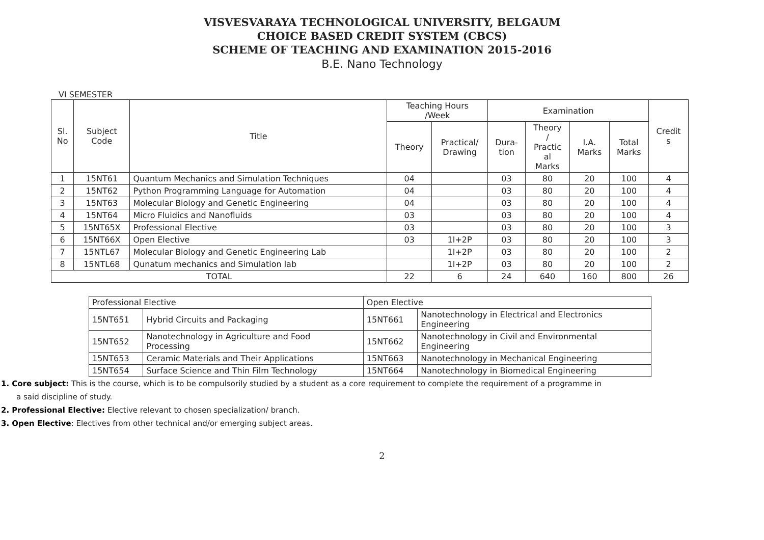VISVESVARAYA TECHNOLOGICAL UNIVERSITY, BELGAUM
CHOICE BASED CREDIT SYSTEM (CBCS)
SCHEME OF TEACHING AND EXAMINATION 2015-2016
B.E. Nano Technology
VI SEMESTER
| Sl. No | Subject Code | Title | Teaching Hours /Week | | Examination | | | | Credit s |
| --- | --- | --- | --- | --- | --- | --- | --- | --- | --- |
| | | | Theory | Practical/ Drawing | Dura- tion | Theory / Practic al Marks | I.A. Marks | Total Marks | |
| 1 | 15NT61 | Quantum Mechanics and Simulation Techniques | 04 | | 03 | 80 | 20 | 100 | 4 |
| 2 | 15NT62 | Python Programming Language for Automation | 04 | | 03 | 80 | 20 | 100 | 4 |
| 3 | 15NT63 | Molecular Biology and Genetic Engineering | 04 | | 03 | 80 | 20 | 100 | 4 |
| 4 | 15NT64 | Micro Fluidics and Nanofluids | 03 | | 03 | 80 | 20 | 100 | 4 |
| 5 | 15NT65X | Professional Elective | 03 | | 03 | 80 | 20 | 100 | 3 |
| 6 | 15NT66X | Open Elective | 03 | 1I+2P | 03 | 80 | 20 | 100 | 3 |
| 7 | 15NTL67 | Molecular Biology and Genetic Engineering Lab | | 1I+2P | 03 | 80 | 20 | 100 | 2 |
| 8 | 15NTL68 | Qunatum mechanics and Simulation lab | | 1I+2P | 03 | 80 | 20 | 100 | 2 |
| TOTAL | | | 22 | 6 | 24 | 640 | 160 | 800 | 26 |
| Professional Elective | | Open Elective | |
| 15NT651 | Hybrid Circuits and Packaging | 15NT661 | Nanotechnology in Electrical and Electronics Engineering |
| 15NT652 | Nanotechnology in Agriculture and Food Processing | 15NT662 | Nanotechnology in Civil and Environmental Engineering |
| 15NT653 | Ceramic Materials and Their Applications | 15NT663 | Nanotechnology in Mechanical Engineering |
| 15NT654 | Surface Science and Thin Film Technology | 15NT664 | Nanotechnology in Biomedical Engineering |
1. Core subject: This is the course, which is to be compulsorily studied by a student as a core requirement to complete the requirement of a programme in
a said discipline of study.
2. Professional Elective: Elective relevant to chosen specialization/ branch.
3. Open Elective: Electives from other technical and/or emerging subject areas.
2